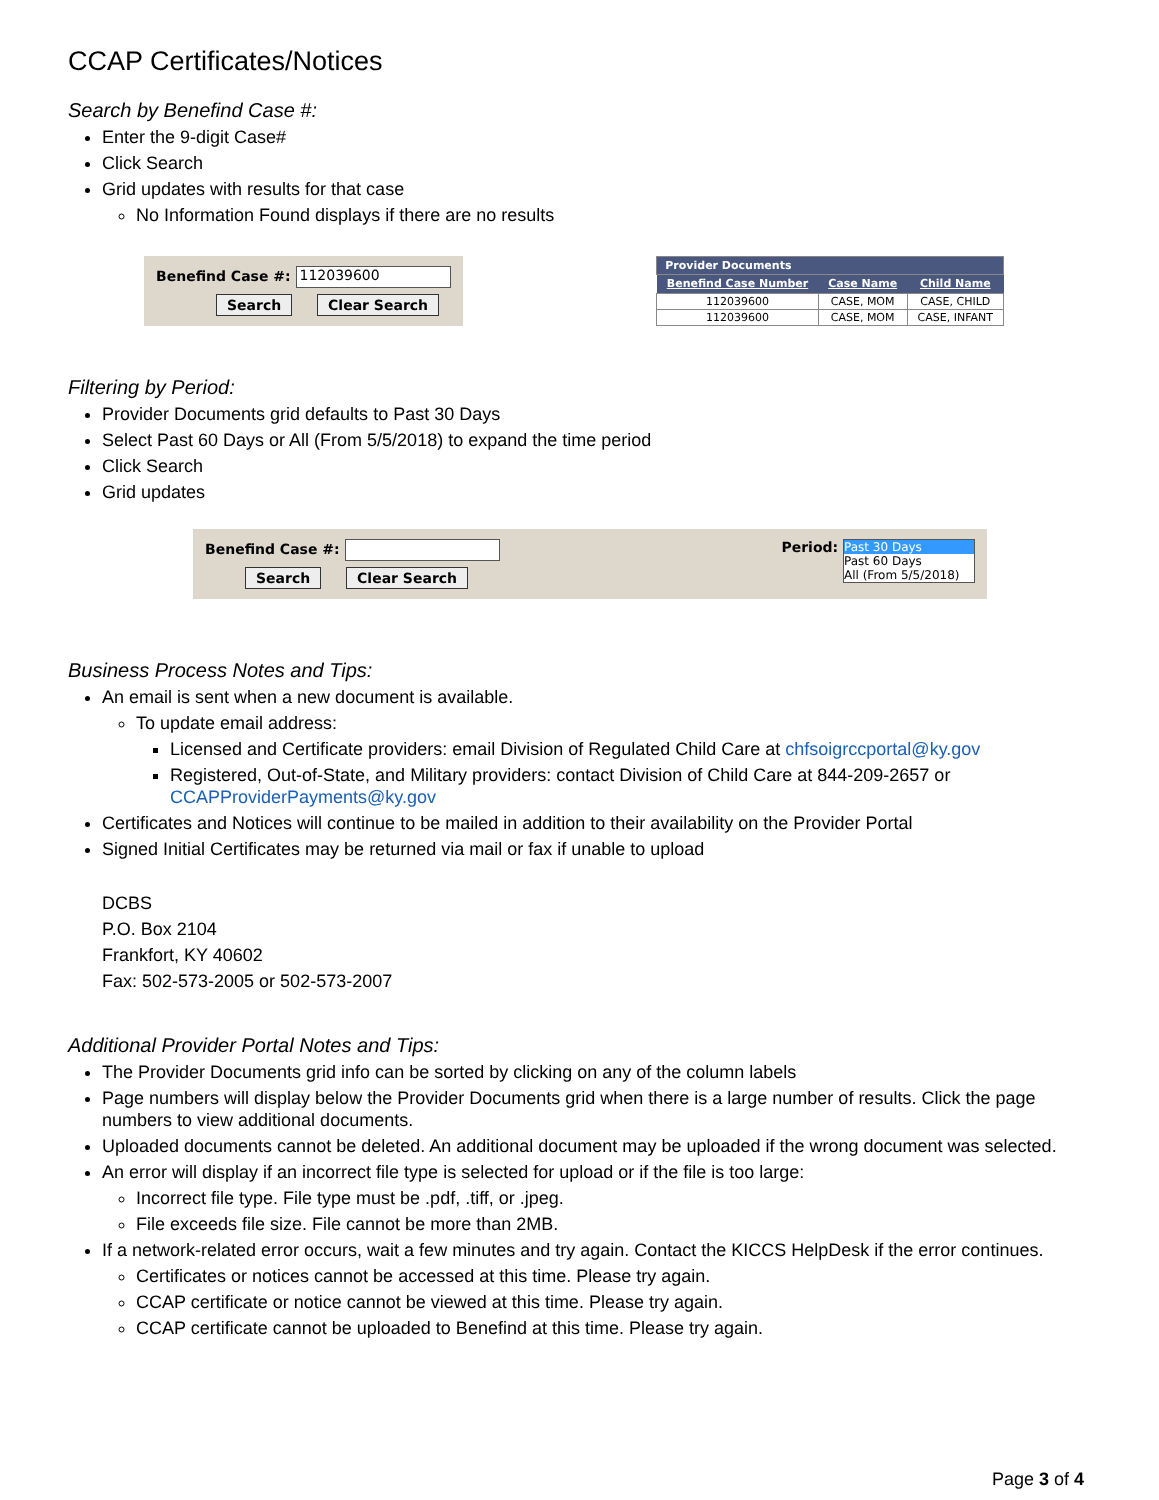CCAP Certificates/Notices
Search by Benefind Case #:
Enter the 9-digit Case#
Click Search
Grid updates with results for that case
No Information Found displays if there are no results
Benefind Case #: 112039600
Search Clear Search
| Provider Documents | | |
| Benefind Case Number | Case Name | Child Name |
| 112039600 | CASE, MOM | CASE, CHILD |
| 112039600 | CASE, MOM | CASE, INFANT |
Filtering by Period:
Provider Documents grid defaults to Past 30 Days
Select Past 60 Days or All (From 5/5/2018) to expand the time period
Click Search
Grid updates
Benefind Case #:
Search Clear Search
Period:
Past 30 Days
Past 60 Days
All (From 5/5/2018)
Business Process Notes and Tips:
An email is sent when a new document is available.
To update email address:
Licensed and Certificate providers: email Division of Regulated Child Care at chfsoigrccportal@ky.gov
Registered, Out-of-State, and Military providers: contact Division of Child Care at 844-209-2657 or CCAPProviderPayments@ky.gov
Certificates and Notices will continue to be mailed in addition to their availability on the Provider Portal
Signed Initial Certificates may be returned via mail or fax if unable to upload
DCBS
P.O. Box 2104
Frankfort, KY 40602
Fax: 502-573-2005 or 502-573-2007
Additional Provider Portal Notes and Tips:
The Provider Documents grid info can be sorted by clicking on any of the column labels
Page numbers will display below the Provider Documents grid when there is a large number of results. Click the page numbers to view additional documents.
Uploaded documents cannot be deleted. An additional document may be uploaded if the wrong document was selected.
An error will display if an incorrect file type is selected for upload or if the file is too large:
Incorrect file type. File type must be .pdf, .tiff, or .jpeg.
File exceeds file size. File cannot be more than 2MB.
If a network-related error occurs, wait a few minutes and try again. Contact the KICCS HelpDesk if the error continues.
Certificates or notices cannot be accessed at this time. Please try again.
CCAP certificate or notice cannot be viewed at this time. Please try again.
CCAP certificate cannot be uploaded to Benefind at this time. Please try again.
Page 3 of 4